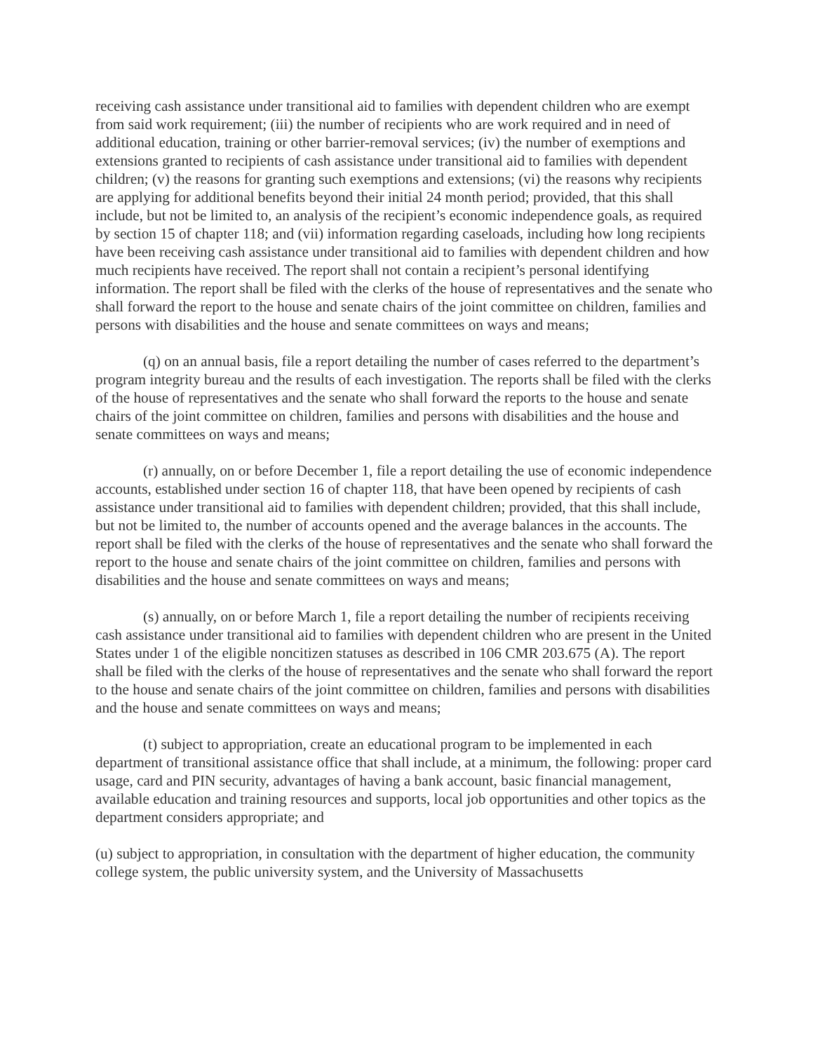receiving cash assistance under transitional aid to families with dependent children who are exempt from said work requirement; (iii) the number of recipients who are work required and in need of additional education, training or other barrier-removal services; (iv) the number of exemptions and extensions granted to recipients of cash assistance under transitional aid to families with dependent children; (v) the reasons for granting such exemptions and extensions; (vi) the reasons why recipients are applying for additional benefits beyond their initial 24 month period; provided, that this shall include, but not be limited to, an analysis of the recipient’s economic independence goals, as required by section 15 of chapter 118; and (vii) information regarding caseloads, including how long recipients have been receiving cash assistance under transitional aid to families with dependent children and how much recipients have received. The report shall not contain a recipient’s personal identifying information. The report shall be filed with the clerks of the house of representatives and the senate who shall forward the report to the house and senate chairs of the joint committee on children, families and persons with disabilities and the house and senate committees on ways and means;
(q) on an annual basis, file a report detailing the number of cases referred to the department’s program integrity bureau and the results of each investigation. The reports shall be filed with the clerks of the house of representatives and the senate who shall forward the reports to the house and senate chairs of the joint committee on children, families and persons with disabilities and the house and senate committees on ways and means;
(r) annually, on or before December 1, file a report detailing the use of economic independence accounts, established under section 16 of chapter 118, that have been opened by recipients of cash assistance under transitional aid to families with dependent children; provided, that this shall include, but not be limited to, the number of accounts opened and the average balances in the accounts. The report shall be filed with the clerks of the house of representatives and the senate who shall forward the report to the house and senate chairs of the joint committee on children, families and persons with disabilities and the house and senate committees on ways and means;
(s) annually, on or before March 1, file a report detailing the number of recipients receiving cash assistance under transitional aid to families with dependent children who are present in the United States under 1 of the eligible noncitizen statuses as described in 106 CMR 203.675 (A). The report shall be filed with the clerks of the house of representatives and the senate who shall forward the report to the house and senate chairs of the joint committee on children, families and persons with disabilities and the house and senate committees on ways and means;
(t) subject to appropriation, create an educational program to be implemented in each department of transitional assistance office that shall include, at a minimum, the following: proper card usage, card and PIN security, advantages of having a bank account, basic financial management, available education and training resources and supports, local job opportunities and other topics as the department considers appropriate; and
(u) subject to appropriation, in consultation with the department of higher education, the community college system, the public university system, and the University of Massachusetts